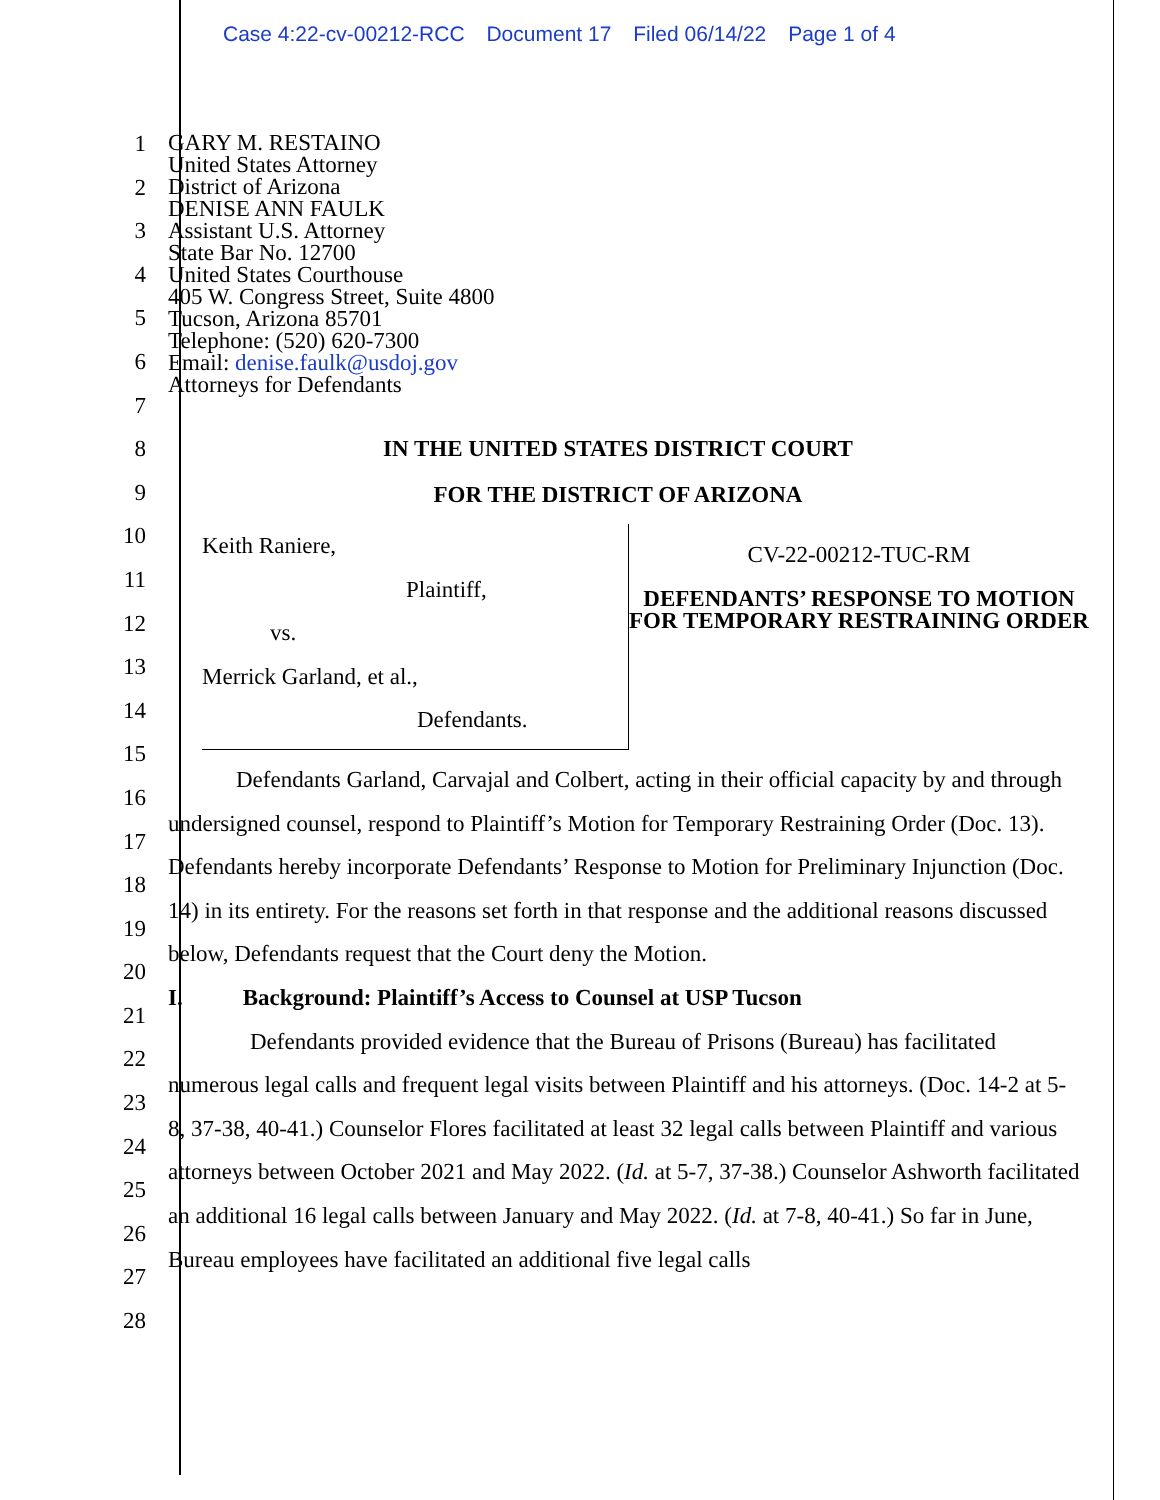Case 4:22-cv-00212-RCC Document 17 Filed 06/14/22 Page 1 of 4
1
2
3
4
5
6
7
8
9
10
11
12
13
14
15
16
17
18
19
20
21
22
23
24
25
26
27
28
GARY M. RESTAINO
United States Attorney
District of Arizona
DENISE ANN FAULK
Assistant U.S. Attorney
State Bar No. 12700
United States Courthouse
405 W. Congress Street, Suite 4800
Tucson, Arizona 85701
Telephone: (520) 620-7300
Email: denise.faulk@usdoj.gov
Attorneys for Defendants
IN THE UNITED STATES DISTRICT COURT
FOR THE DISTRICT OF ARIZONA
Keith Raniere,
Plaintiff,
vs.
Merrick Garland, et al.,
Defendants.
CV-22-00212-TUC-RM
DEFENDANTS’ RESPONSE TO MOTION FOR TEMPORARY RESTRAINING ORDER
Defendants Garland, Carvajal and Colbert, acting in their official capacity by and through undersigned counsel, respond to Plaintiff’s Motion for Temporary Restraining Order (Doc. 13). Defendants hereby incorporate Defendants’ Response to Motion for Preliminary Injunction (Doc. 14) in its entirety. For the reasons set forth in that response and the additional reasons discussed below, Defendants request that the Court deny the Motion.
I. Background: Plaintiff’s Access to Counsel at USP Tucson
Defendants provided evidence that the Bureau of Prisons (Bureau) has facilitated numerous legal calls and frequent legal visits between Plaintiff and his attorneys. (Doc. 14-2 at 5-8, 37-38, 40-41.) Counselor Flores facilitated at least 32 legal calls between Plaintiff and various attorneys between October 2021 and May 2022. (Id. at 5-7, 37-38.) Counselor Ashworth facilitated an additional 16 legal calls between January and May 2022. (Id. at 7-8, 40-41.) So far in June, Bureau employees have facilitated an additional five legal calls